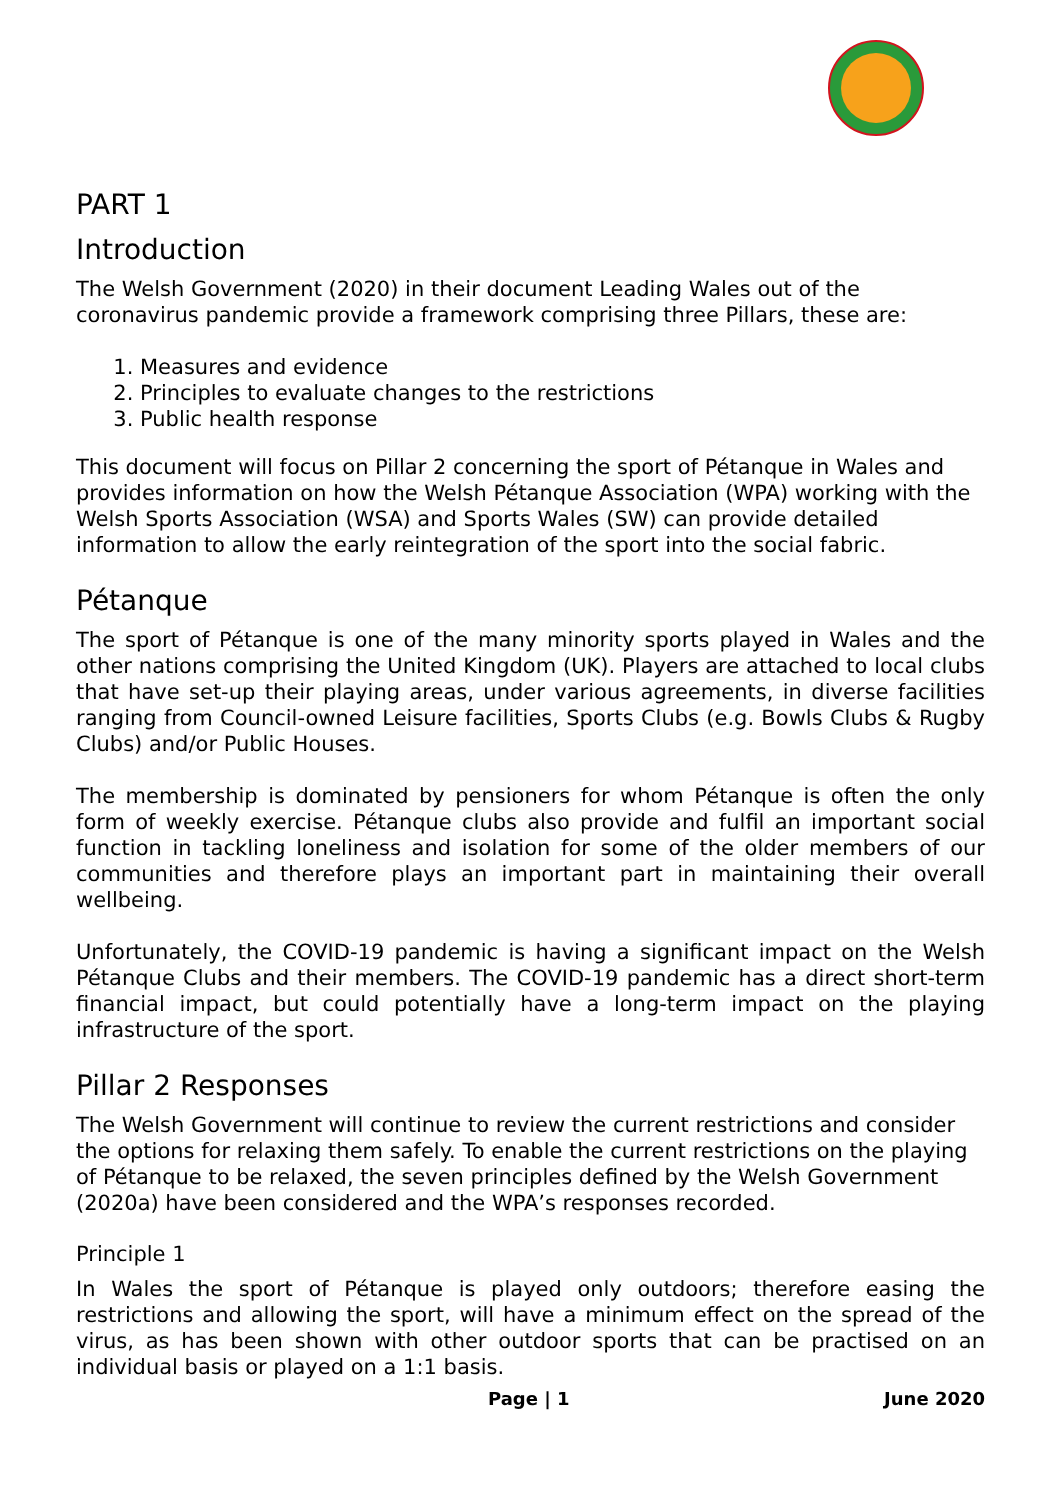PART 1
Introduction
The Welsh Government (2020) in their document Leading Wales out of the coronavirus pandemic provide a framework comprising three Pillars, these are:
1. Measures and evidence
2. Principles to evaluate changes to the restrictions
3. Public health response
This document will focus on Pillar 2 concerning the sport of Pétanque in Wales and provides information on how the Welsh Pétanque Association (WPA) working with the Welsh Sports Association (WSA) and Sports Wales (SW) can provide detailed information to allow the early reintegration of the sport into the social fabric.
Pétanque
The sport of Pétanque is one of the many minority sports played in Wales and the other nations comprising the United Kingdom (UK). Players are attached to local clubs that have set-up their playing areas, under various agreements, in diverse facilities ranging from Council-owned Leisure facilities, Sports Clubs (e.g. Bowls Clubs & Rugby Clubs) and/or Public Houses.
The membership is dominated by pensioners for whom Pétanque is often the only form of weekly exercise. Pétanque clubs also provide and fulfil an important social function in tackling loneliness and isolation for some of the older members of our communities and therefore plays an important part in maintaining their overall wellbeing.
Unfortunately, the COVID-19 pandemic is having a significant impact on the Welsh Pétanque Clubs and their members. The COVID-19 pandemic has a direct short-term financial impact, but could potentially have a long-term impact on the playing infrastructure of the sport.
Pillar 2 Responses
The Welsh Government will continue to review the current restrictions and consider the options for relaxing them safely. To enable the current restrictions on the playing of Pétanque to be relaxed, the seven principles defined by the Welsh Government (2020a) have been considered and the WPA’s responses recorded.
Principle 1
In Wales the sport of Pétanque is played only outdoors; therefore easing the restrictions and allowing the sport, will have a minimum effect on the spread of the virus, as has been shown with other outdoor sports that can be practised on an individual basis or played on a 1:1 basis.
Page | 1 June 2020